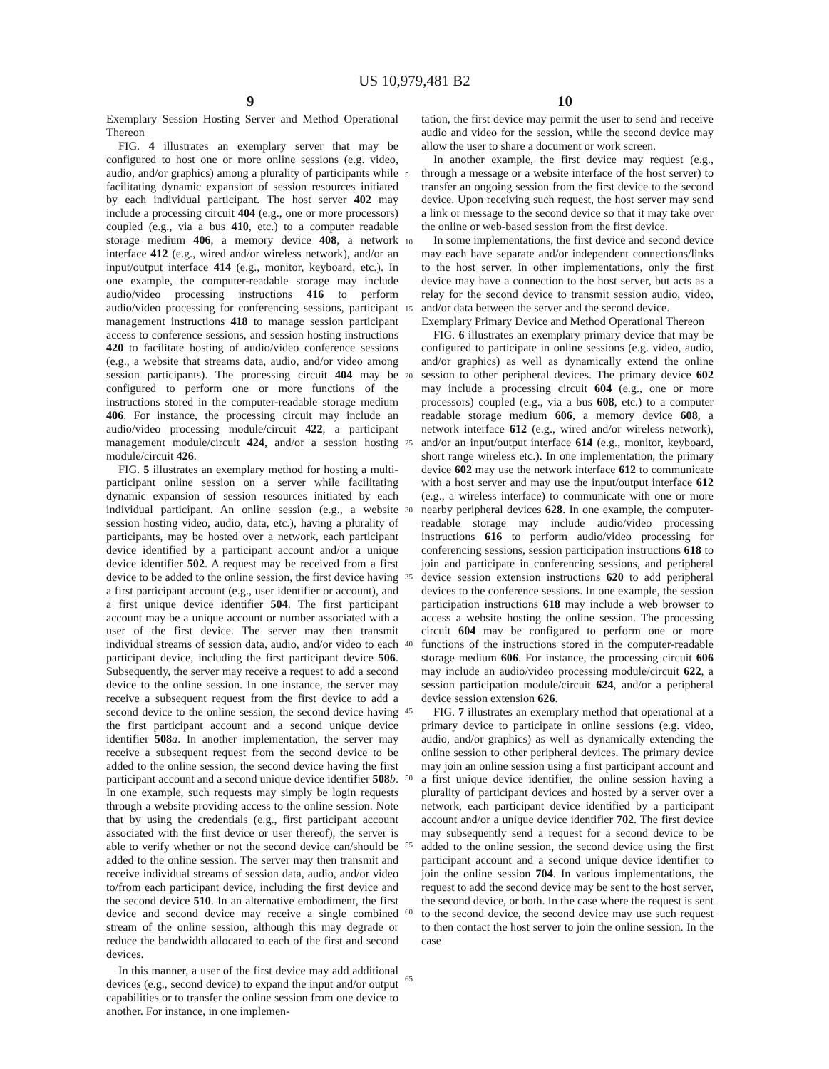US 10,979,481 B2
9 10
Exemplary Session Hosting Server and Method Operational Thereon
FIG. 4 illustrates an exemplary server that may be configured to host one or more online sessions (e.g. video, audio, and/or graphics) among a plurality of participants while facilitating dynamic expansion of session resources initiated by each individual participant. The host server 402 may include a processing circuit 404 (e.g., one or more processors) coupled (e.g., via a bus 410, etc.) to a computer readable storage medium 406, a memory device 408, a network interface 412 (e.g., wired and/or wireless network), and/or an input/output interface 414 (e.g., monitor, keyboard, etc.). In one example, the computer-readable storage may include audio/video processing instructions 416 to perform audio/video processing for conferencing sessions, participant management instructions 418 to manage session participant access to conference sessions, and session hosting instructions 420 to facilitate hosting of audio/video conference sessions (e.g., a website that streams data, audio, and/or video among session participants). The processing circuit 404 may be configured to perform one or more functions of the instructions stored in the computer-readable storage medium 406. For instance, the processing circuit may include an audio/video processing module/circuit 422, a participant management module/circuit 424, and/or a session hosting module/circuit 426.
FIG. 5 illustrates an exemplary method for hosting a multi-participant online session on a server while facilitating dynamic expansion of session resources initiated by each individual participant. An online session (e.g., a website session hosting video, audio, data, etc.), having a plurality of participants, may be hosted over a network, each participant device identified by a participant account and/or a unique device identifier 502. A request may be received from a first device to be added to the online session, the first device having a first participant account (e.g., user identifier or account), and a first unique device identifier 504. The first participant account may be a unique account or number associated with a user of the first device. The server may then transmit individual streams of session data, audio, and/or video to each participant device, including the first participant device 506. Subsequently, the server may receive a request to add a second device to the online session. In one instance, the server may receive a subsequent request from the first device to add a second device to the online session, the second device having the first participant account and a second unique device identifier 508 a. In another implementation, the server may receive a subsequent request from the second device to be added to the online session, the second device having the first participant account and a second unique device identifier 508 b. In one example, such requests may simply be login requests through a website providing access to the online session. Note that by using the credentials (e.g., first participant account associated with the first device or user thereof), the server is able to verify whether or not the second device can/should be added to the online session. The server may then transmit and receive individual streams of session data, audio, and/or video to/from each participant device, including the first device and the second device 510. In an alternative embodiment, the first device and second device may receive a single combined stream of the online session, although this may degrade or reduce the bandwidth allocated to each of the first and second devices.
In this manner, a user of the first device may add additional devices (e.g., second device) to expand the input and/or output capabilities or to transfer the online session from one device to another. For instance, in one implemen-
5
10
15
20
25
30
35
40
45
50
55
60
65
tation, the first device may permit the user to send and receive audio and video for the session, while the second device may allow the user to share a document or work screen.
In another example, the first device may request (e.g., through a message or a website interface of the host server) to transfer an ongoing session from the first device to the second device. Upon receiving such request, the host server may send a link or message to the second device so that it may take over the online or web-based session from the first device.
In some implementations, the first device and second device may each have separate and/or independent connections/links to the host server. In other implementations, only the first device may have a connection to the host server, but acts as a relay for the second device to transmit session audio, video, and/or data between the server and the second device.
Exemplary Primary Device and Method Operational Thereon
FIG. 6 illustrates an exemplary primary device that may be configured to participate in online sessions (e.g. video, audio, and/or graphics) as well as dynamically extend the online session to other peripheral devices. The primary device 602 may include a processing circuit 604 (e.g., one or more processors) coupled (e.g., via a bus 608, etc.) to a computer readable storage medium 606, a memory device 608, a network interface 612 (e.g., wired and/or wireless network), and/or an input/output interface 614 (e.g., monitor, keyboard, short range wireless etc.). In one implementation, the primary device 602 may use the network interface 612 to communicate with a host server and may use the input/output interface 612 (e.g., a wireless interface) to communicate with one or more nearby peripheral devices 628. In one example, the computer-readable storage may include audio/video processing instructions 616 to perform audio/video processing for conferencing sessions, session participation instructions 618 to join and participate in conferencing sessions, and peripheral device session extension instructions 620 to add peripheral devices to the conference sessions. In one example, the session participation instructions 618 may include a web browser to access a website hosting the online session. The processing circuit 604 may be configured to perform one or more functions of the instructions stored in the computer-readable storage medium 606. For instance, the processing circuit 606 may include an audio/video processing module/circuit 622, a session participation module/circuit 624, and/or a peripheral device session extension 626.
FIG. 7 illustrates an exemplary method that operational at a primary device to participate in online sessions (e.g. video, audio, and/or graphics) as well as dynamically extending the online session to other peripheral devices. The primary device may join an online session using a first participant account and a first unique device identifier, the online session having a plurality of participant devices and hosted by a server over a network, each participant device identified by a participant account and/or a unique device identifier 702. The first device may subsequently send a request for a second device to be added to the online session, the second device using the first participant account and a second unique device identifier to join the online session 704. In various implementations, the request to add the second device may be sent to the host server, the second device, or both. In the case where the request is sent to the second device, the second device may use such request to then contact the host server to join the online session. In the case